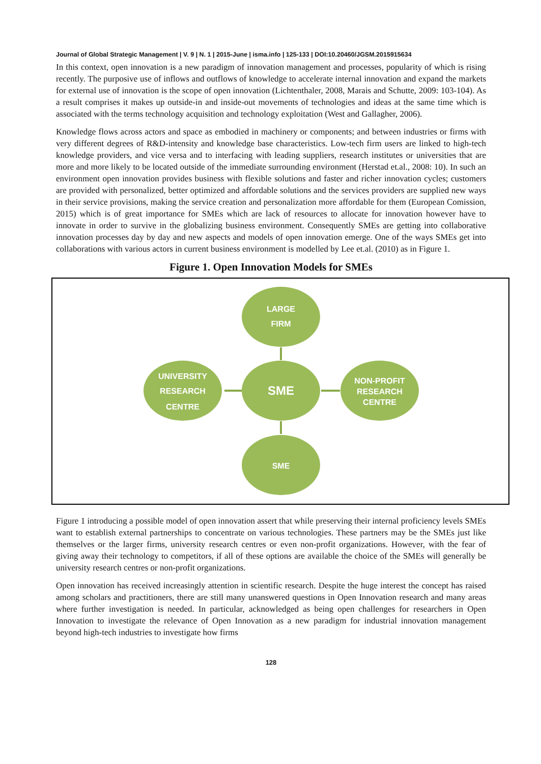Journal of Global Strategic Management | V. 9 | N. 1 | 2015-June | isma.info | 125-133 | DOI:10.20460/JGSM.2015915634
In this context, open innovation is a new paradigm of innovation management and processes, popularity of which is rising recently. The purposive use of inflows and outflows of knowledge to accelerate internal innovation and expand the markets for external use of innovation is the scope of open innovation (Lichtenthaler, 2008, Marais and Schutte, 2009: 103-104). As a result comprises it makes up outside-in and inside-out movements of technologies and ideas at the same time which is associated with the terms technology acquisition and technology exploitation (West and Gallagher, 2006).
Knowledge flows across actors and space as embodied in machinery or components; and between industries or firms with very different degrees of R&D-intensity and knowledge base characteristics. Low-tech firm users are linked to high-tech knowledge providers, and vice versa and to interfacing with leading suppliers, research institutes or universities that are more and more likely to be located outside of the immediate surrounding environment (Herstad et.al., 2008: 10). In such an environment open innovation provides business with flexible solutions and faster and richer innovation cycles; customers are provided with personalized, better optimized and affordable solutions and the services providers are supplied new ways in their service provisions, making the service creation and personalization more affordable for them (European Comission, 2015) which is of great importance for SMEs which are lack of resources to allocate for innovation however have to innovate in order to survive in the globalizing business environment. Consequently SMEs are getting into collaborative innovation processes day by day and new aspects and models of open innovation emerge. One of the ways SMEs get into collaborations with various actors in current business environment is modelled by Lee et.al. (2010) as in Figure 1.
Figure 1. Open Innovation Models for SMEs
LARGE
FIRM
SME
SME
UNIVERSITY
RESEARCH
CENTRE
NON-PROFIT
RESEARCH
CENTRE
Figure 1 introducing a possible model of open innovation assert that while preserving their internal proficiency levels SMEs want to establish external partnerships to concentrate on various technologies. These partners may be the SMEs just like themselves or the larger firms, university research centres or even non-profit organizations. However, with the fear of giving away their technology to competitors, if all of these options are available the choice of the SMEs will generally be university research centres or non-profit organizations.
Open innovation has received increasingly attention in scientific research. Despite the huge interest the concept has raised among scholars and practitioners, there are still many unanswered questions in Open Innovation research and many areas where further investigation is needed. In particular, acknowledged as being open challenges for researchers in Open Innovation to investigate the relevance of Open Innovation as a new paradigm for industrial innovation management beyond high-tech industries to investigate how firms
128